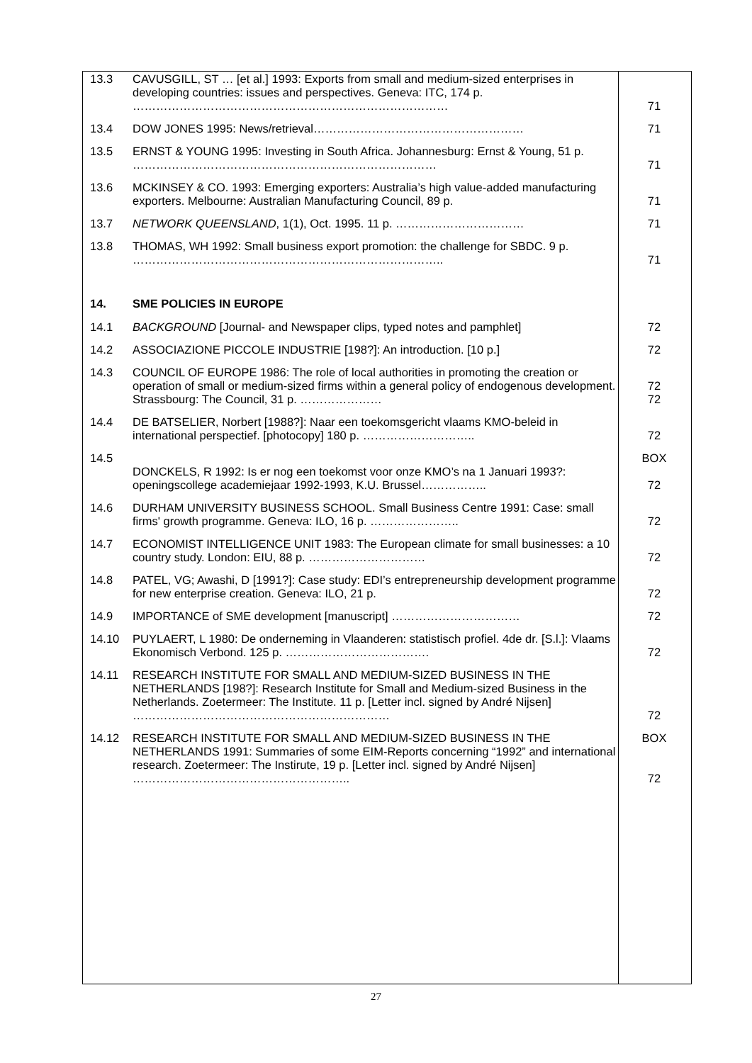| 13.3 | CAVUSGILL, ST … [et al.] 1993: Exports from small and medium-sized enterprises in developing countries: issues and perspectives. Geneva: ITC, 174 p. ……………………………………………………………………… | 71 |
| 13.4 | DOW JONES 1995: News/retrieval……………………………………………… | 71 |
| 13.5 | ERNST & YOUNG 1995: Investing in South Africa. Johannesburg: Ernst & Young, 51 p. …………………………………………………………………… | 71 |
| 13.6 | MCKINSEY & CO. 1993: Emerging exporters: Australia’s high value-added manufacturing exporters. Melbourne: Australian Manufacturing Council, 89 p. | 71 |
| 13.7 | NETWORK QUEENSLAND , 1(1), Oct. 1995. 11 p. …………………………… | 71 |
| 13.8 | THOMAS, WH 1992: Small business export promotion: the challenge for SBDC. 9 p. …………………………………………………………………….. | 71 |
| 14. | SME POLICIES IN EUROPE | |
| 14.1 | BACKGROUND [Journal- and Newspaper clips, typed notes and pamphlet] | 72 |
| 14.2 | ASSOCIAZIONE PICCOLE INDUSTRIE [198?]: An introduction. [10 p.] | 72 |
| 14.3 | COUNCIL OF EUROPE 1986: The role of local authorities in promoting the creation or operation of small or medium-sized firms within a general policy of endogenous development. Strassbourg: The Council, 31 p. ………………… | 72 72 |
| 14.4 | DE BATSELIER, Norbert [1988?]: Naar een toekomsgericht vlaams KMO-beleid in international perspectief. [photocopy] 180 p. ……………………….. | 72 |
| 14.5 | DONCKELS, R 1992: Is er nog een toekomst voor onze KMO’s na 1 Januari 1993?: openingscollege academiejaar 1992-1993, K.U. Brussel…………….. | BOX 72 |
| 14.6 | DURHAM UNIVERSITY BUSINESS SCHOOL. Small Business Centre 1991: Case: small firms' growth programme. Geneva: ILO, 16 p. ………………….. | 72 |
| 14.7 | ECONOMIST INTELLIGENCE UNIT 1983: The European climate for small businesses: a 10 country study. London: EIU, 88 p. ………………………… | 72 |
| 14.8 | PATEL, VG; Awashi, D [1991?]: Case study: EDI’s entrepreneurship development programme for new enterprise creation. Geneva: ILO, 21 p. | 72 |
| 14.9 | IMPORTANCE of SME development [manuscript] …………………………… | 72 |
| 14.10 | PUYLAERT, L 1980: De onderneming in Vlaanderen: statistisch profiel. 4de dr. [S.l.]: Vlaams Ekonomisch Verbond. 125 p. ………………………………. | 72 |
| 14.11 | RESEARCH INSTITUTE FOR SMALL AND MEDIUM-SIZED BUSINESS IN THE NETHERLANDS [198?]: Research Institute for Small and Medium-sized Business in the Netherlands. Zoetermeer: The Institute. 11 p. [Letter incl. signed by André Nijsen] ………………………………………………………… | 72 |
| 14.12 | RESEARCH INSTITUTE FOR SMALL AND MEDIUM-SIZED BUSINESS IN THE NETHERLANDS 1991: Summaries of some EIM-Reports concerning “1992” and international research. Zoetermeer: The Instirute, 19 p. [Letter incl. signed by André Nijsen] ……………………………………………….. | BOX 72 |
27